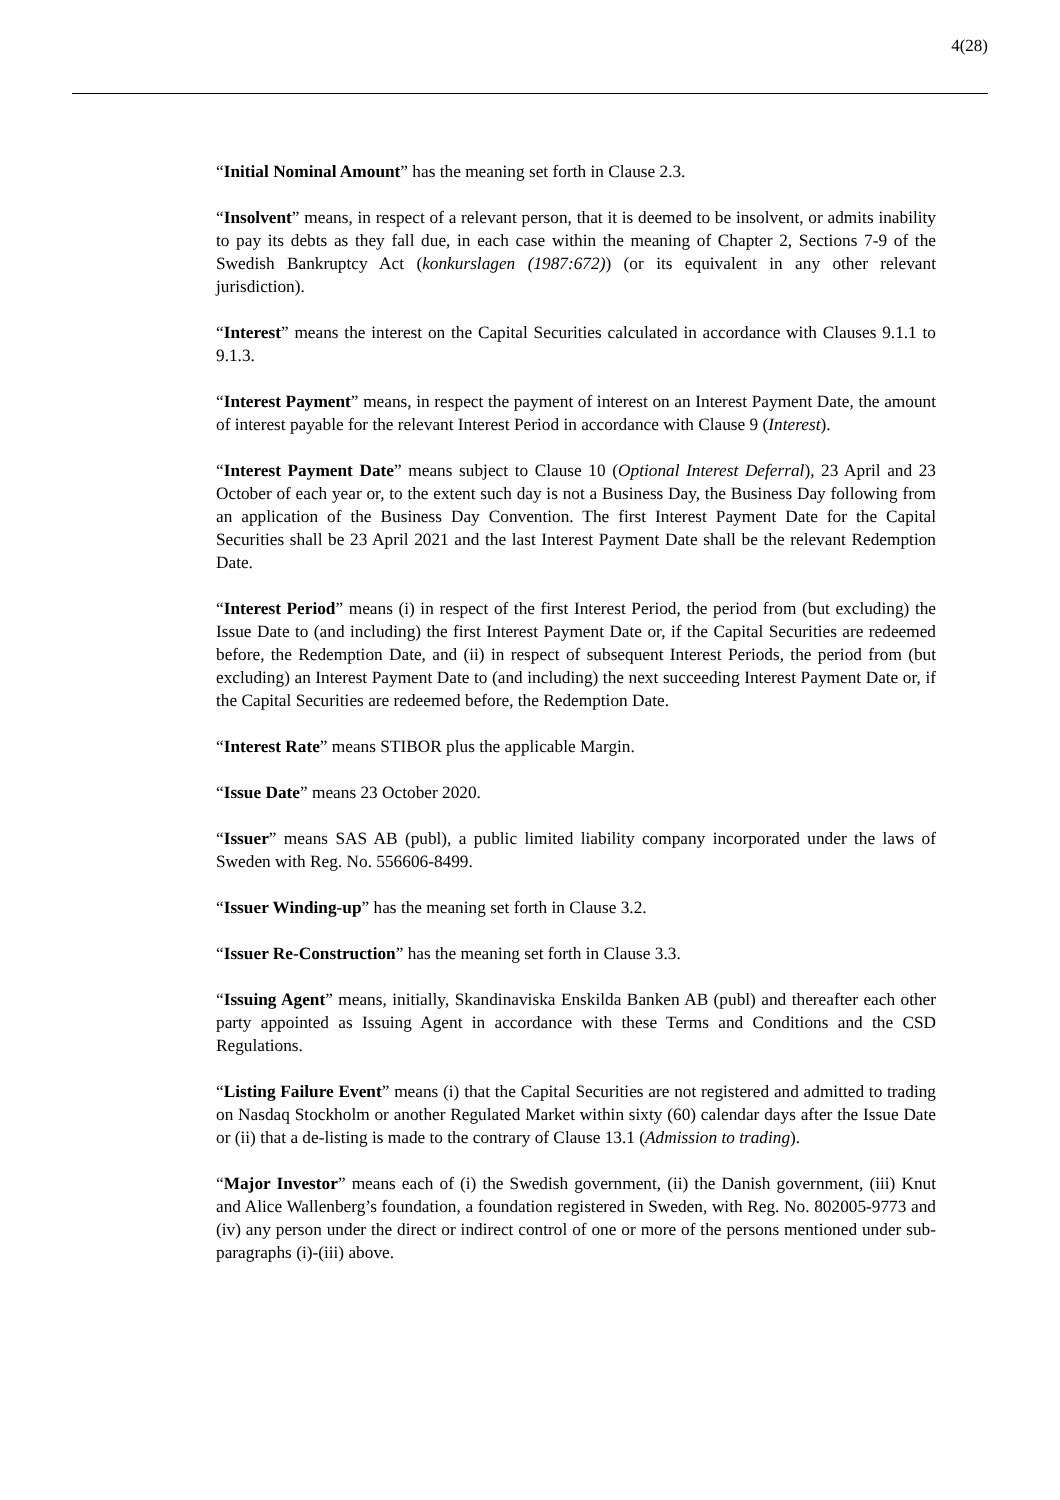4(28)
“Initial Nominal Amount” has the meaning set forth in Clause 2.3.
“Insolvent” means, in respect of a relevant person, that it is deemed to be insolvent, or admits inability to pay its debts as they fall due, in each case within the meaning of Chapter 2, Sections 7-9 of the Swedish Bankruptcy Act (konkurslagen (1987:672)) (or its equivalent in any other relevant jurisdiction).
“Interest” means the interest on the Capital Securities calculated in accordance with Clauses 9.1.1 to 9.1.3.
“Interest Payment” means, in respect the payment of interest on an Interest Payment Date, the amount of interest payable for the relevant Interest Period in accordance with Clause 9 (Interest).
“Interest Payment Date” means subject to Clause 10 (Optional Interest Deferral), 23 April and 23 October of each year or, to the extent such day is not a Business Day, the Business Day following from an application of the Business Day Convention. The first Interest Payment Date for the Capital Securities shall be 23 April 2021 and the last Interest Payment Date shall be the relevant Redemption Date.
“Interest Period” means (i) in respect of the first Interest Period, the period from (but excluding) the Issue Date to (and including) the first Interest Payment Date or, if the Capital Securities are redeemed before, the Redemption Date, and (ii) in respect of subsequent Interest Periods, the period from (but excluding) an Interest Payment Date to (and including) the next succeeding Interest Payment Date or, if the Capital Securities are redeemed before, the Redemption Date.
“Interest Rate” means STIBOR plus the applicable Margin.
“Issue Date” means 23 October 2020.
“Issuer” means SAS AB (publ), a public limited liability company incorporated under the laws of Sweden with Reg. No. 556606-8499.
“Issuer Winding-up” has the meaning set forth in Clause 3.2.
“Issuer Re-Construction” has the meaning set forth in Clause 3.3.
“Issuing Agent” means, initially, Skandinaviska Enskilda Banken AB (publ) and thereafter each other party appointed as Issuing Agent in accordance with these Terms and Conditions and the CSD Regulations.
“Listing Failure Event” means (i) that the Capital Securities are not registered and admitted to trading on Nasdaq Stockholm or another Regulated Market within sixty (60) calendar days after the Issue Date or (ii) that a de-listing is made to the contrary of Clause 13.1 (Admission to trading).
“Major Investor” means each of (i) the Swedish government, (ii) the Danish government, (iii) Knut and Alice Wallenberg’s foundation, a foundation registered in Sweden, with Reg. No. 802005-9773 and (iv) any person under the direct or indirect control of one or more of the persons mentioned under sub-paragraphs (i)-(iii) above.